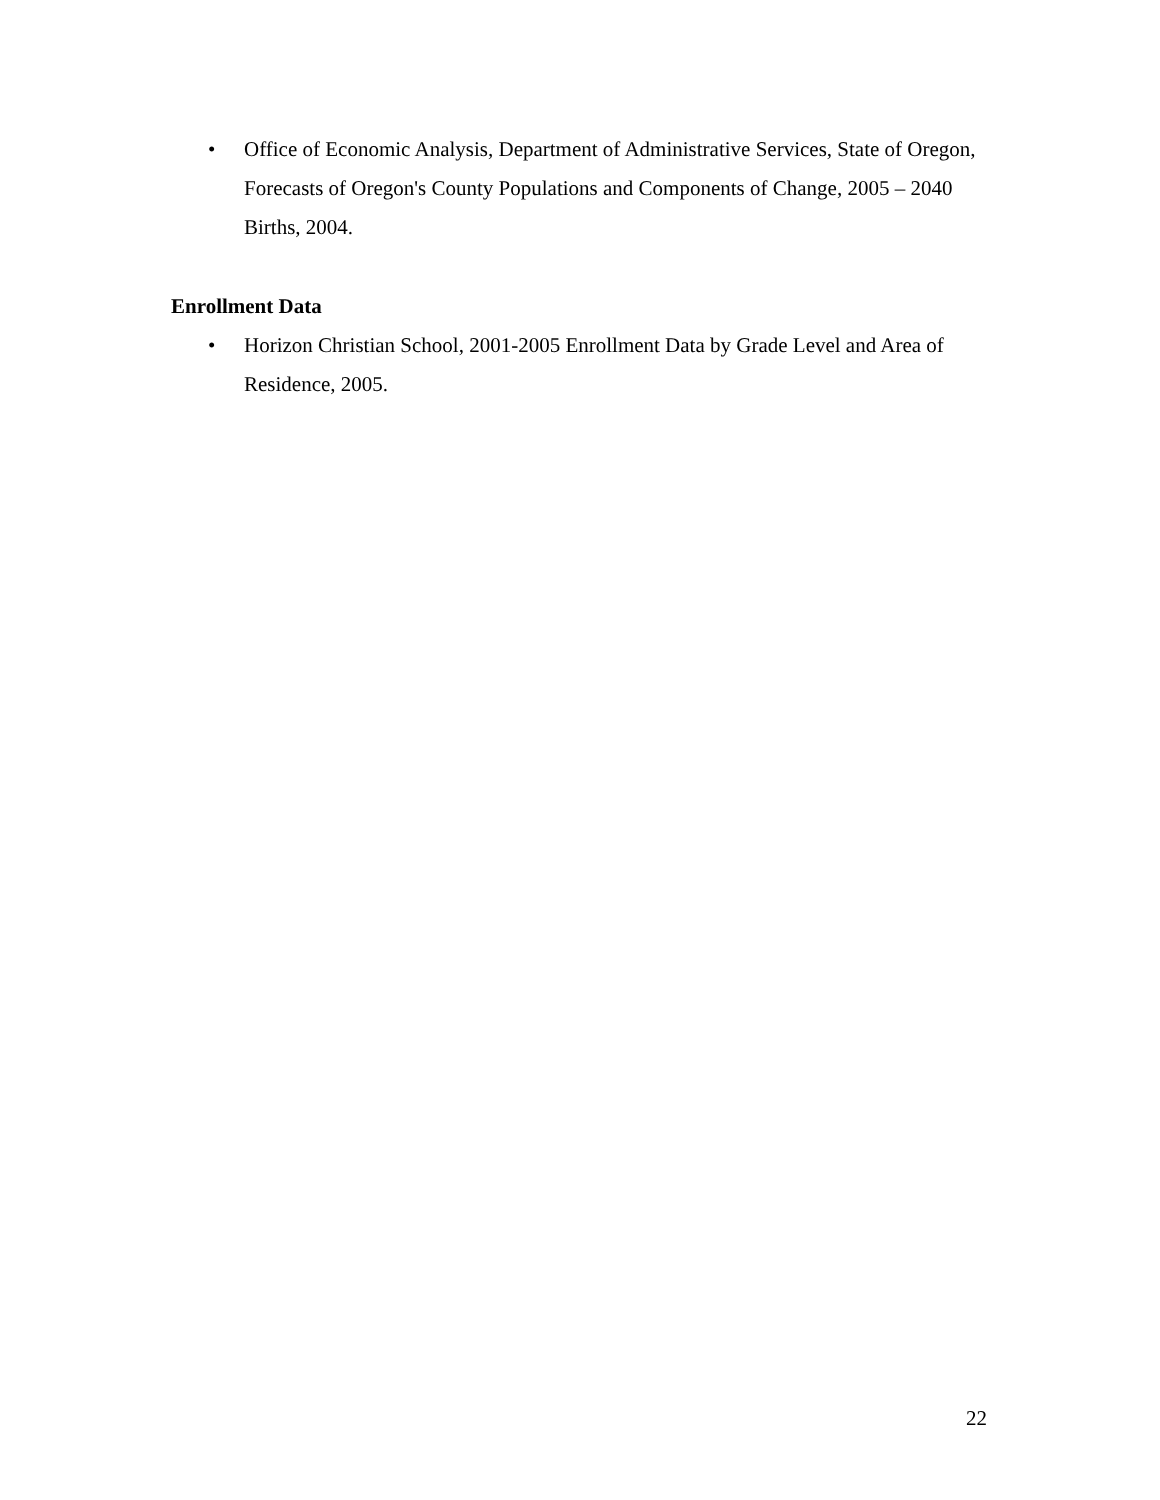• Office of Economic Analysis, Department of Administrative Services, State of Oregon, Forecasts of Oregon's County Populations and Components of Change, 2005 – 2040 Births, 2004.
Enrollment Data
• Horizon Christian School, 2001-2005 Enrollment Data by Grade Level and Area of Residence, 2005.
22